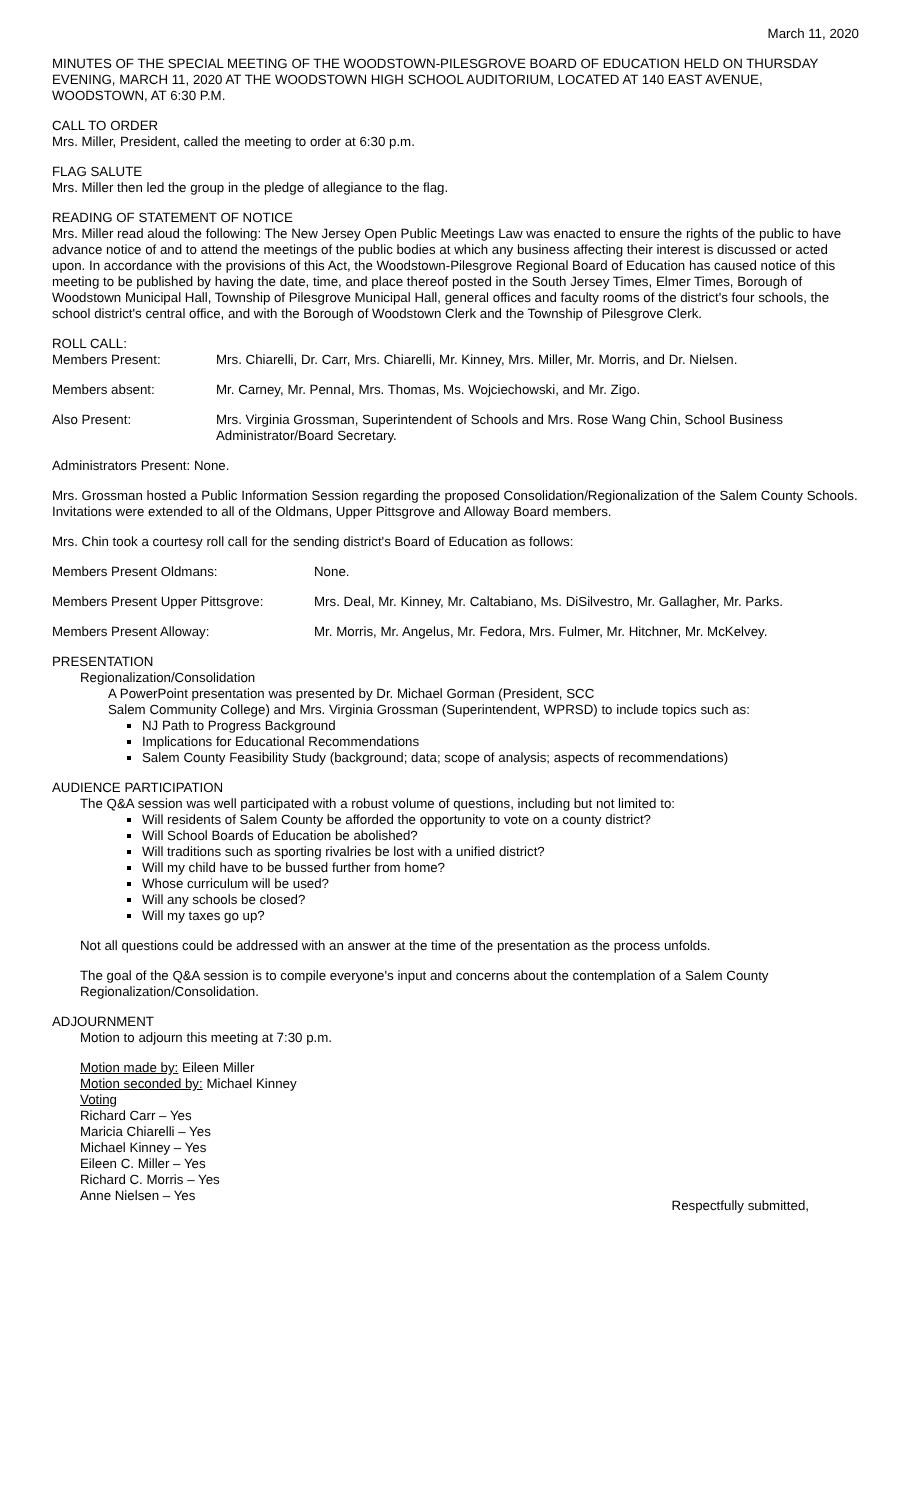March 11, 2020
MINUTES OF THE SPECIAL MEETING OF THE WOODSTOWN-PILESGROVE BOARD OF EDUCATION HELD ON THURSDAY EVENING, MARCH 11, 2020 AT THE WOODSTOWN HIGH SCHOOL AUDITORIUM, LOCATED AT 140 EAST AVENUE, WOODSTOWN, AT 6:30 P.M.
CALL TO ORDER
Mrs. Miller, President, called the meeting to order at 6:30 p.m.
FLAG SALUTE
Mrs. Miller then led the group in the pledge of allegiance to the flag.
READING OF STATEMENT OF NOTICE
Mrs. Miller read aloud the following: The New Jersey Open Public Meetings Law was enacted to ensure the rights of the public to have advance notice of and to attend the meetings of the public bodies at which any business affecting their interest is discussed or acted upon. In accordance with the provisions of this Act, the Woodstown-Pilesgrove Regional Board of Education has caused notice of this meeting to be published by having the date, time, and place thereof posted in the South Jersey Times, Elmer Times, Borough of Woodstown Municipal Hall, Township of Pilesgrove Municipal Hall, general offices and faculty rooms of the district's four schools, the school district's central office, and with the Borough of Woodstown Clerk and the Township of Pilesgrove Clerk.
ROLL CALL:
Members Present: Mrs. Chiarelli, Dr. Carr, Mrs. Chiarelli, Mr. Kinney, Mrs. Miller, Mr. Morris, and Dr. Nielsen.
Members absent: Mr. Carney, Mr. Pennal, Mrs. Thomas, Ms. Wojciechowski, and Mr. Zigo.
Also Present: Mrs. Virginia Grossman, Superintendent of Schools and Mrs. Rose Wang Chin, School Business Administrator/Board Secretary.
Administrators Present: None.
Mrs. Grossman hosted a Public Information Session regarding the proposed Consolidation/Regionalization of the Salem County Schools. Invitations were extended to all of the Oldmans, Upper Pittsgrove and Alloway Board members.
Mrs. Chin took a courtesy roll call for the sending district's Board of Education as follows:
Members Present Oldmans: None.
Members Present Upper Pittsgrove:
Mrs. Deal, Mr. Kinney, Mr. Caltabiano, Ms. DiSilvestro, Mr. Gallagher, Mr. Parks.
Members Present Alloway: Mr. Morris, Mr. Angelus, Mr. Fedora, Mrs. Fulmer, Mr. Hitchner, Mr. McKelvey.
PRESENTATION
Regionalization/Consolidation
A PowerPoint presentation was presented by Dr. Michael Gorman (President, SCC
Salem Community College) and Mrs. Virginia Grossman (Superintendent, WPRSD) to include topics such as:
NJ Path to Progress Background
Implications for Educational Recommendations
Salem County Feasibility Study (background; data; scope of analysis; aspects of recommendations)
AUDIENCE PARTICIPATION
The Q&A session was well participated with a robust volume of questions, including but not limited to:
Will residents of Salem County be afforded the opportunity to vote on a county district?
Will School Boards of Education be abolished?
Will traditions such as sporting rivalries be lost with a unified district?
Will my child have to be bussed further from home?
Whose curriculum will be used?
Will any schools be closed?
Will my taxes go up?
Not all questions could be addressed with an answer at the time of the presentation as the process unfolds.
The goal of the Q&A session is to compile everyone's input and concerns about the contemplation of a Salem County Regionalization/Consolidation.
ADJOURNMENT
Motion to adjourn this meeting at 7:30 p.m.
Motion made by: Eileen Miller
Motion seconded by: Michael Kinney
Voting
Richard Carr – Yes
Maricia Chiarelli – Yes
Michael Kinney – Yes
Eileen C. Miller – Yes
Richard C. Morris – Yes
Anne Nielsen – Yes
Respectfully submitted,